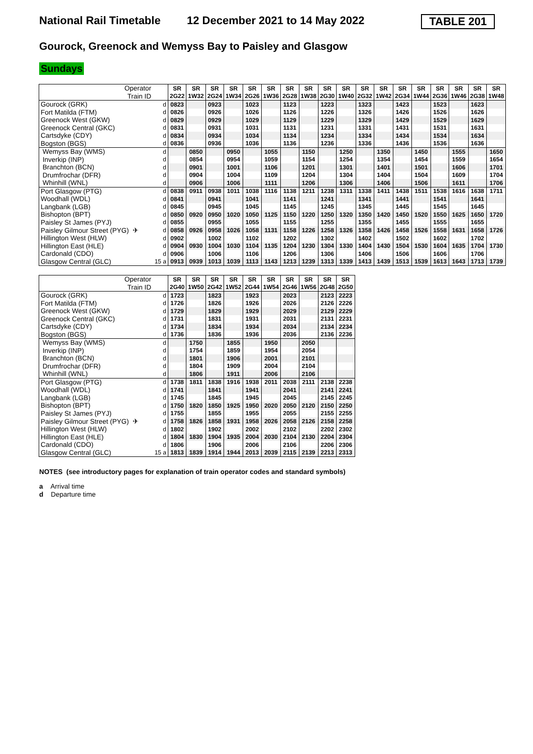National Rail Timetable
12 December 2021 to 14 May 2022
TABLE 201
Gourock, Greenock and Wemyss Bay to Paisley and Glasgow
Sundays
| Operator | | SR | SR | SR | SR | SR | SR | SR | SR | SR | SR | SR | SR | SR | SR | SR | SR | SR | SR |
| Train ID | | 2G22 | 1W32 | 2G24 | 1W34 | 2G26 | 1W36 | 2G28 | 1W38 | 2G30 | 1W40 | 2G32 | 1W42 | 2G34 | 1W44 | 2G36 | 1W46 | 2G38 | 1W48 |
| Gourock (GRK) | d | 0823 | | 0923 | | 1023 | | 1123 | | 1223 | | 1323 | | 1423 | | 1523 | | 1623 | |
| Fort Matilda (FTM) | d | 0826 | | 0926 | | 1026 | | 1126 | | 1226 | | 1326 | | 1426 | | 1526 | | 1626 | |
| Greenock West (GKW) | d | 0829 | | 0929 | | 1029 | | 1129 | | 1229 | | 1329 | | 1429 | | 1529 | | 1629 | |
| Greenock Central (GKC) | d | 0831 | | 0931 | | 1031 | | 1131 | | 1231 | | 1331 | | 1431 | | 1531 | | 1631 | |
| Cartsdyke (CDY) | d | 0834 | | 0934 | | 1034 | | 1134 | | 1234 | | 1334 | | 1434 | | 1534 | | 1634 | |
| Bogston (BGS) | d | 0836 | | 0936 | | 1036 | | 1136 | | 1236 | | 1336 | | 1436 | | 1536 | | 1636 | |
| Wemyss Bay (WMS) | d | | 0850 | | 0950 | | 1055 | | 1150 | | 1250 | | 1350 | | 1450 | | 1555 | | 1650 |
| Inverkip (INP) | d | | 0854 | | 0954 | | 1059 | | 1154 | | 1254 | | 1354 | | 1454 | | 1559 | | 1654 |
| Branchton (BCN) | d | | 0901 | | 1001 | | 1106 | | 1201 | | 1301 | | 1401 | | 1501 | | 1606 | | 1701 |
| Drumfrochar (DFR) | d | | 0904 | | 1004 | | 1109 | | 1204 | | 1304 | | 1404 | | 1504 | | 1609 | | 1704 |
| Whinhill (WNL) | d | | 0906 | | 1006 | | 1111 | | 1206 | | 1306 | | 1406 | | 1506 | | 1611 | | 1706 |
| Port Glasgow (PTG) | d | 0838 | 0911 | 0938 | 1011 | 1038 | 1116 | 1138 | 1211 | 1238 | 1311 | 1338 | 1411 | 1438 | 1511 | 1538 | 1616 | 1638 | 1711 |
| Woodhall (WDL) | d | 0841 | | 0941 | | 1041 | | 1141 | | 1241 | | 1341 | | 1441 | | 1541 | | 1641 | |
| Langbank (LGB) | d | 0845 | | 0945 | | 1045 | | 1145 | | 1245 | | 1345 | | 1445 | | 1545 | | 1645 | |
| Bishopton (BPT) | d | 0850 | 0920 | 0950 | 1020 | 1050 | 1125 | 1150 | 1220 | 1250 | 1320 | 1350 | 1420 | 1450 | 1520 | 1550 | 1625 | 1650 | 1720 |
| Paisley St James (PYJ) | d | 0855 | | 0955 | | 1055 | | 1155 | | 1255 | | 1355 | | 1455 | | 1555 | | 1655 | |
| Paisley Gilmour Street (PYG) ✈ | d | 0858 | 0926 | 0958 | 1026 | 1058 | 1131 | 1158 | 1226 | 1258 | 1326 | 1358 | 1426 | 1458 | 1526 | 1558 | 1631 | 1658 | 1726 |
| Hillington West (HLW) | d | 0902 | | 1002 | | 1102 | | 1202 | | 1302 | | 1402 | | 1502 | | 1602 | | 1702 | |
| Hillington East (HLE) | d | 0904 | 0930 | 1004 | 1030 | 1104 | 1135 | 1204 | 1230 | 1304 | 1330 | 1404 | 1430 | 1504 | 1530 | 1604 | 1635 | 1704 | 1730 |
| Cardonald (CDO) | d | 0906 | | 1006 | | 1106 | | 1206 | | 1306 | | 1406 | | 1506 | | 1606 | | 1706 | |
| Glasgow Central (GLC) | 15 a | 0913 | 0939 | 1013 | 1039 | 1113 | 1143 | 1213 | 1239 | 1313 | 1339 | 1413 | 1439 | 1513 | 1539 | 1613 | 1643 | 1713 | 1739 |
| Operator | | SR | SR | SR | SR | SR | SR | SR | SR | SR | SR |
| Train ID | | 2G40 | 1W50 | 2G42 | 1W52 | 2G44 | 1W54 | 2G46 | 1W56 | 2G48 | 2G50 |
| Gourock (GRK) | d | 1723 | | 1823 | | 1923 | | 2023 | | 2123 | 2223 |
| Fort Matilda (FTM) | d | 1726 | | 1826 | | 1926 | | 2026 | | 2126 | 2226 |
| Greenock West (GKW) | d | 1729 | | 1829 | | 1929 | | 2029 | | 2129 | 2229 |
| Greenock Central (GKC) | d | 1731 | | 1831 | | 1931 | | 2031 | | 2131 | 2231 |
| Cartsdyke (CDY) | d | 1734 | | 1834 | | 1934 | | 2034 | | 2134 | 2234 |
| Bogston (BGS) | d | 1736 | | 1836 | | 1936 | | 2036 | | 2136 | 2236 |
| Wemyss Bay (WMS) | d | | 1750 | | 1855 | | 1950 | | 2050 | | |
| Inverkip (INP) | d | | 1754 | | 1859 | | 1954 | | 2054 | | |
| Branchton (BCN) | d | | 1801 | | 1906 | | 2001 | | 2101 | | |
| Drumfrochar (DFR) | d | | 1804 | | 1909 | | 2004 | | 2104 | | |
| Whinhill (WNL) | d | | 1806 | | 1911 | | 2006 | | 2106 | | |
| Port Glasgow (PTG) | d | 1738 | 1811 | 1838 | 1916 | 1938 | 2011 | 2038 | 2111 | 2138 | 2238 |
| Woodhall (WDL) | d | 1741 | | 1841 | | 1941 | | 2041 | | 2141 | 2241 |
| Langbank (LGB) | d | 1745 | | 1845 | | 1945 | | 2045 | | 2145 | 2245 |
| Bishopton (BPT) | d | 1750 | 1820 | 1850 | 1925 | 1950 | 2020 | 2050 | 2120 | 2150 | 2250 |
| Paisley St James (PYJ) | d | 1755 | | 1855 | | 1955 | | 2055 | | 2155 | 2255 |
| Paisley Gilmour Street (PYG) ✈ | d | 1758 | 1826 | 1858 | 1931 | 1958 | 2026 | 2058 | 2126 | 2158 | 2258 |
| Hillington West (HLW) | d | 1802 | | 1902 | | 2002 | | 2102 | | 2202 | 2302 |
| Hillington East (HLE) | d | 1804 | 1830 | 1904 | 1935 | 2004 | 2030 | 2104 | 2130 | 2204 | 2304 |
| Cardonald (CDO) | d | 1806 | | 1906 | | 2006 | | 2106 | | 2206 | 2306 |
| Glasgow Central (GLC) | 15 a | 1813 | 1839 | 1914 | 1944 | 2013 | 2039 | 2115 | 2139 | 2213 | 2313 |
NOTES (see introductory pages for explanation of train operator codes and standard symbols)
a Arrival time
d Departure time